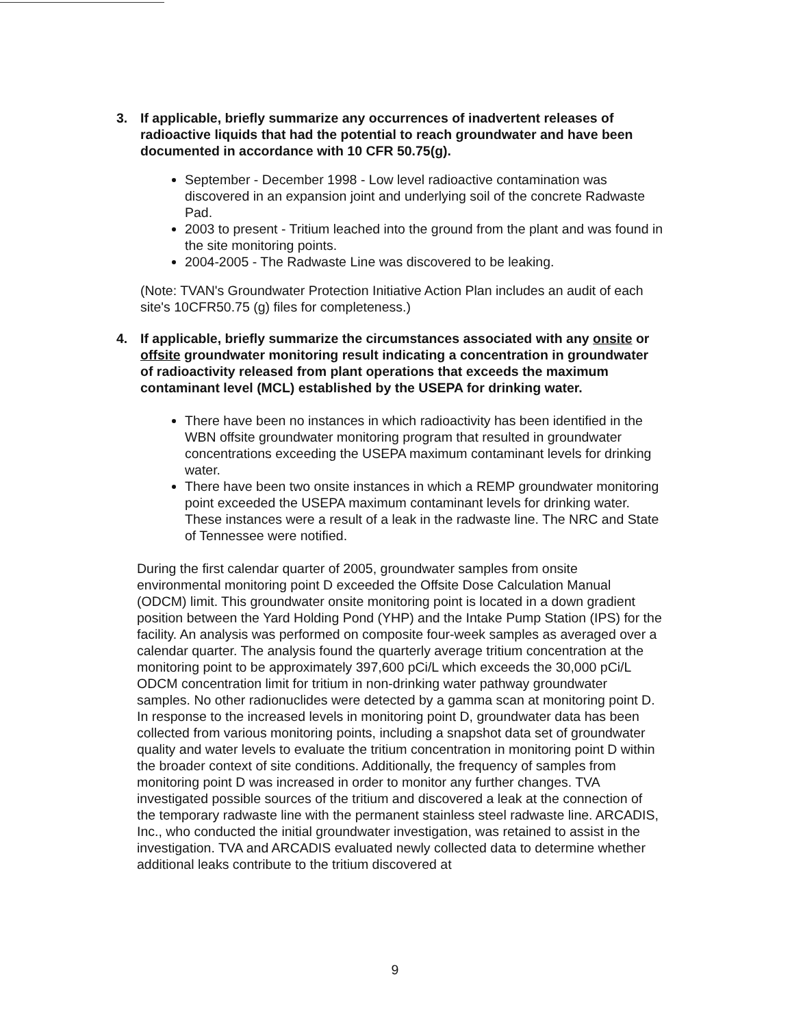3. If applicable, briefly summarize any occurrences of inadvertent releases of radioactive liquids that had the potential to reach groundwater and have been documented in accordance with 10 CFR 50.75(g).
September - December 1998 - Low level radioactive contamination was discovered in an expansion joint and underlying soil of the concrete Radwaste Pad.
2003 to present - Tritium leached into the ground from the plant and was found in the site monitoring points.
2004-2005 - The Radwaste Line was discovered to be leaking.
(Note: TVAN's Groundwater Protection Initiative Action Plan includes an audit of each site's 10CFR50.75 (g) files for completeness.)
4. If applicable, briefly summarize the circumstances associated with any onsite or offsite groundwater monitoring result indicating a concentration in groundwater of radioactivity released from plant operations that exceeds the maximum contaminant level (MCL) established by the USEPA for drinking water.
There have been no instances in which radioactivity has been identified in the WBN offsite groundwater monitoring program that resulted in groundwater concentrations exceeding the USEPA maximum contaminant levels for drinking water.
There have been two onsite instances in which a REMP groundwater monitoring point exceeded the USEPA maximum contaminant levels for drinking water. These instances were a result of a leak in the radwaste line. The NRC and State of Tennessee were notified.
During the first calendar quarter of 2005, groundwater samples from onsite environmental monitoring point D exceeded the Offsite Dose Calculation Manual (ODCM) limit. This groundwater onsite monitoring point is located in a down gradient position between the Yard Holding Pond (YHP) and the Intake Pump Station (IPS) for the facility. An analysis was performed on composite four-week samples as averaged over a calendar quarter. The analysis found the quarterly average tritium concentration at the monitoring point to be approximately 397,600 pCi/L which exceeds the 30,000 pCi/L ODCM concentration limit for tritium in non-drinking water pathway groundwater samples. No other radionuclides were detected by a gamma scan at monitoring point D. In response to the increased levels in monitoring point D, groundwater data has been collected from various monitoring points, including a snapshot data set of groundwater quality and water levels to evaluate the tritium concentration in monitoring point D within the broader context of site conditions. Additionally, the frequency of samples from monitoring point D was increased in order to monitor any further changes. TVA investigated possible sources of the tritium and discovered a leak at the connection of the temporary radwaste line with the permanent stainless steel radwaste line. ARCADIS, Inc., who conducted the initial groundwater investigation, was retained to assist in the investigation. TVA and ARCADIS evaluated newly collected data to determine whether additional leaks contribute to the tritium discovered at
9